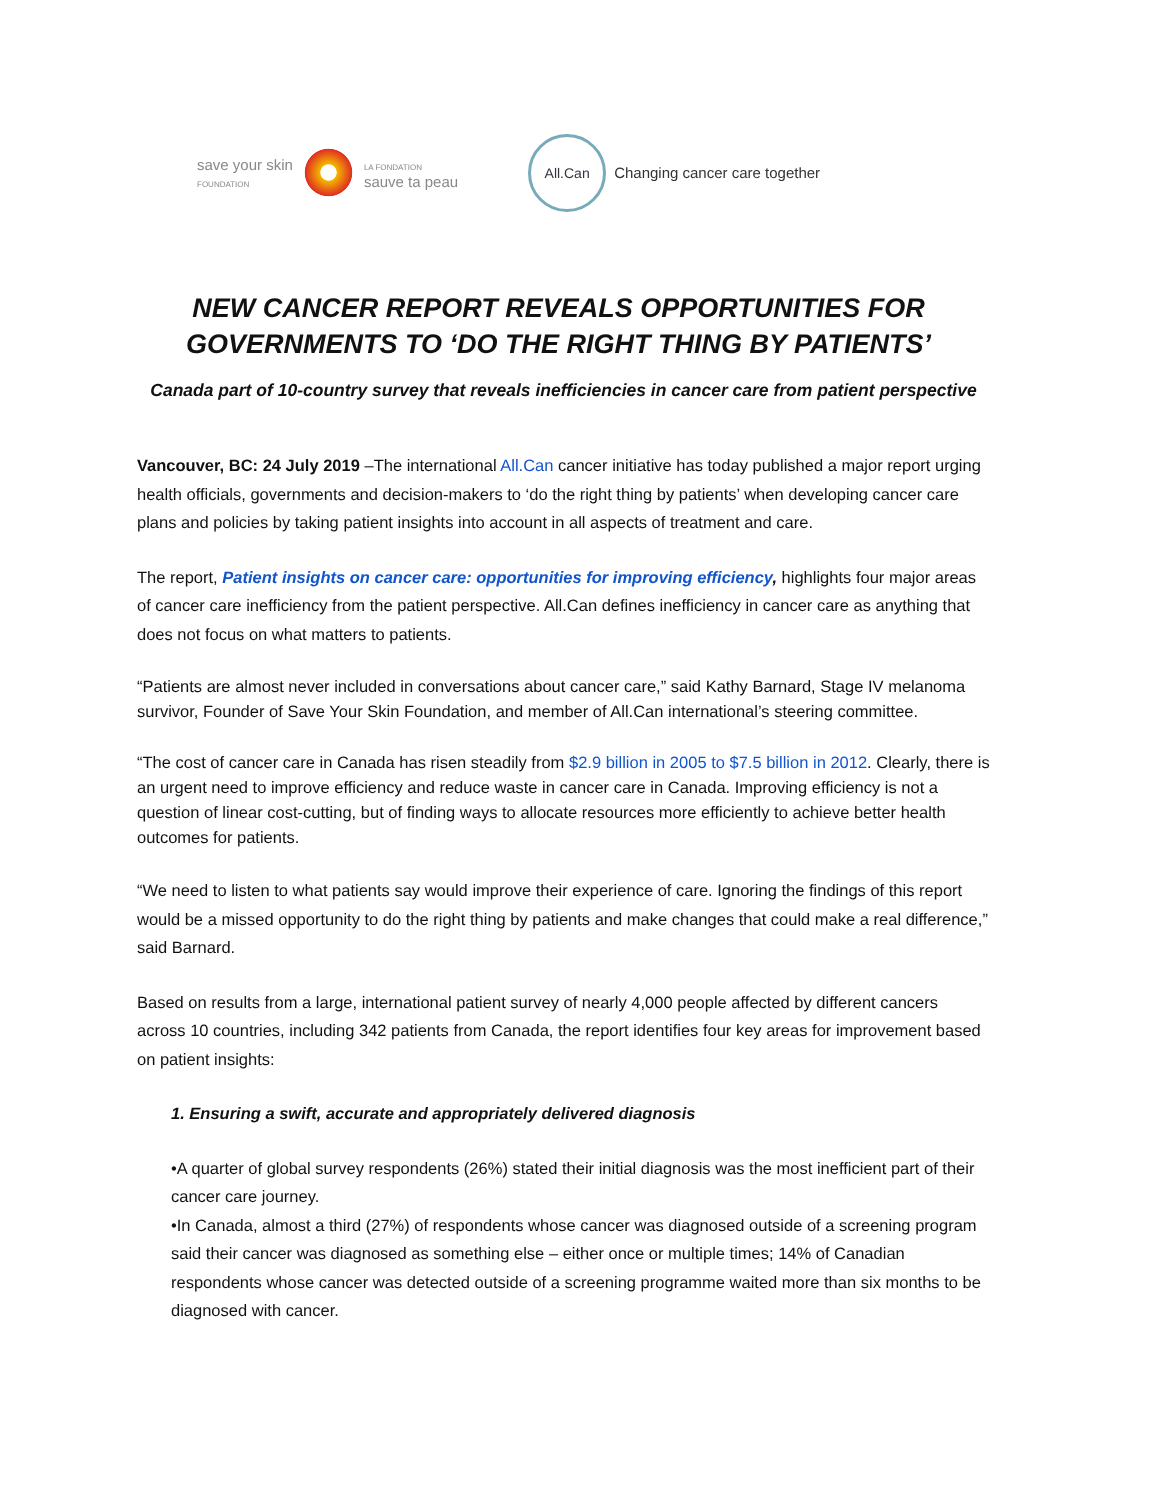save your skin
FOUNDATION
LA FONDATION
sauve ta peau
All.Can
Changing cancer care together
NEW CANCER REPORT REVEALS OPPORTUNITIES FOR GOVERNMENTS TO ‘DO THE RIGHT THING BY PATIENTS’
Canada part of 10-country survey that reveals inefficiencies in cancer care from patient perspective
Vancouver, BC: 24 July 2019 –The international All.Can cancer initiative has today published a major report urging health officials, governments and decision-makers to ‘do the right thing by patients’ when developing cancer care plans and policies by taking patient insights into account in all aspects of treatment and care.
The report, Patient insights on cancer care: opportunities for improving efficiency, highlights four major areas of cancer care inefficiency from the patient perspective. All.Can defines inefficiency in cancer care as anything that does not focus on what matters to patients.
“Patients are almost never included in conversations about cancer care,” said Kathy Barnard, Stage IV melanoma survivor, Founder of Save Your Skin Foundation, and member of All.Can international’s steering committee.
“The cost of cancer care in Canada has risen steadily from $2.9 billion in 2005 to $7.5 billion in 2012. Clearly, there is an urgent need to improve efficiency and reduce waste in cancer care in Canada. Improving efficiency is not a question of linear cost-cutting, but of finding ways to allocate resources more efficiently to achieve better health outcomes for patients.
“We need to listen to what patients say would improve their experience of care. Ignoring the findings of this report would be a missed opportunity to do the right thing by patients and make changes that could make a real difference,” said Barnard.
Based on results from a large, international patient survey of nearly 4,000 people affected by different cancers across 10 countries, including 342 patients from Canada, the report identifies four key areas for improvement based on patient insights:
1. Ensuring a swift, accurate and appropriately delivered diagnosis
•A quarter of global survey respondents (26%) stated their initial diagnosis was the most inefficient part of their cancer care journey.
•In Canada, almost a third (27%) of respondents whose cancer was diagnosed outside of a screening program said their cancer was diagnosed as something else – either once or multiple times; 14% of Canadian respondents whose cancer was detected outside of a screening programme waited more than six months to be diagnosed with cancer.